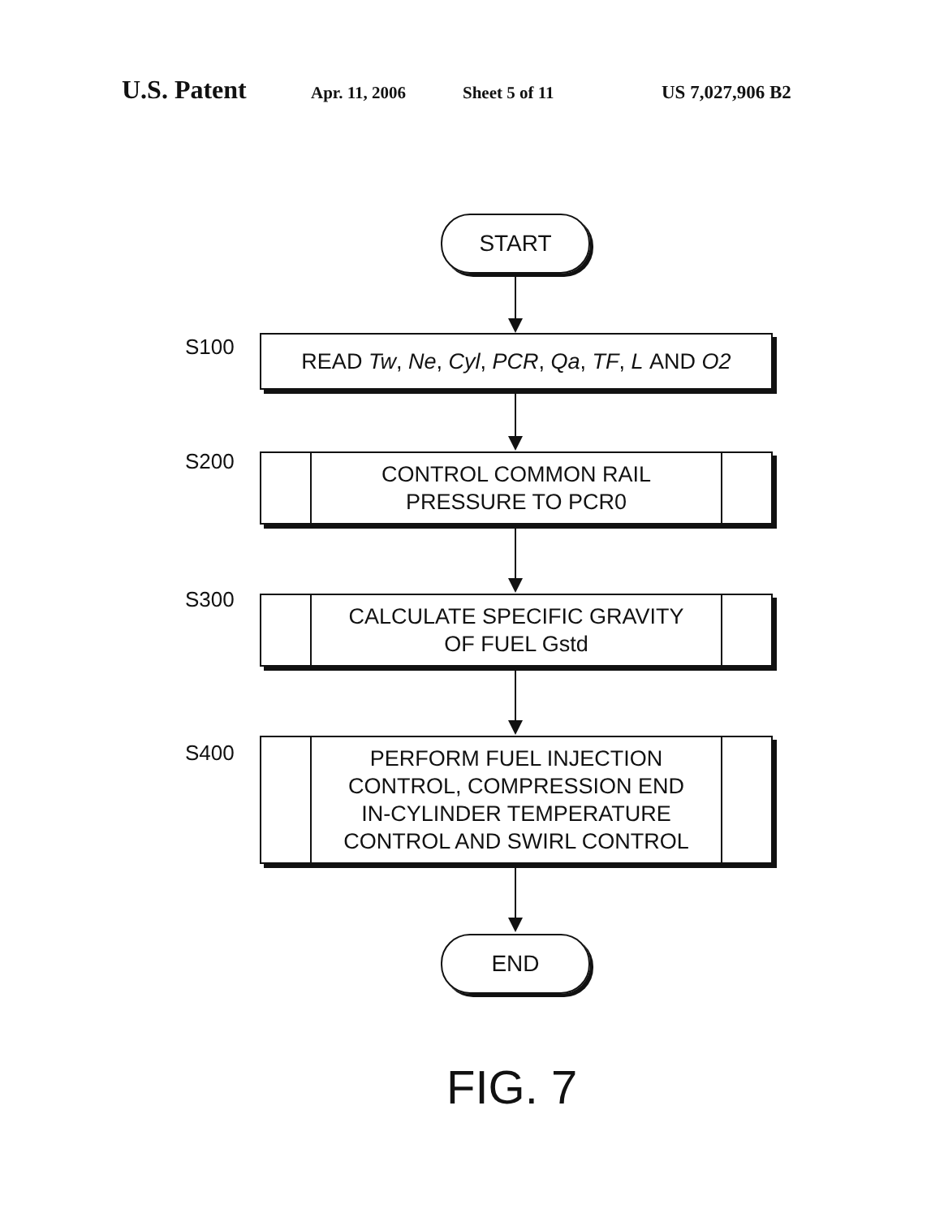U.S. Patent Apr. 11, 2006 Sheet 5 of 11 US 7,027,906 B2
START
S100
READ Tw, Ne, Cyl, PCR, Qa, TF, L AND O2
S200
CONTROL COMMON RAIL
PRESSURE TO PCR0
S300
CALCULATE SPECIFIC GRAVITY
OF FUEL Gstd
S400
PERFORM FUEL INJECTION
CONTROL, COMPRESSION END
IN-CYLINDER TEMPERATURE
CONTROL AND SWIRL CONTROL
END
FIG. 7